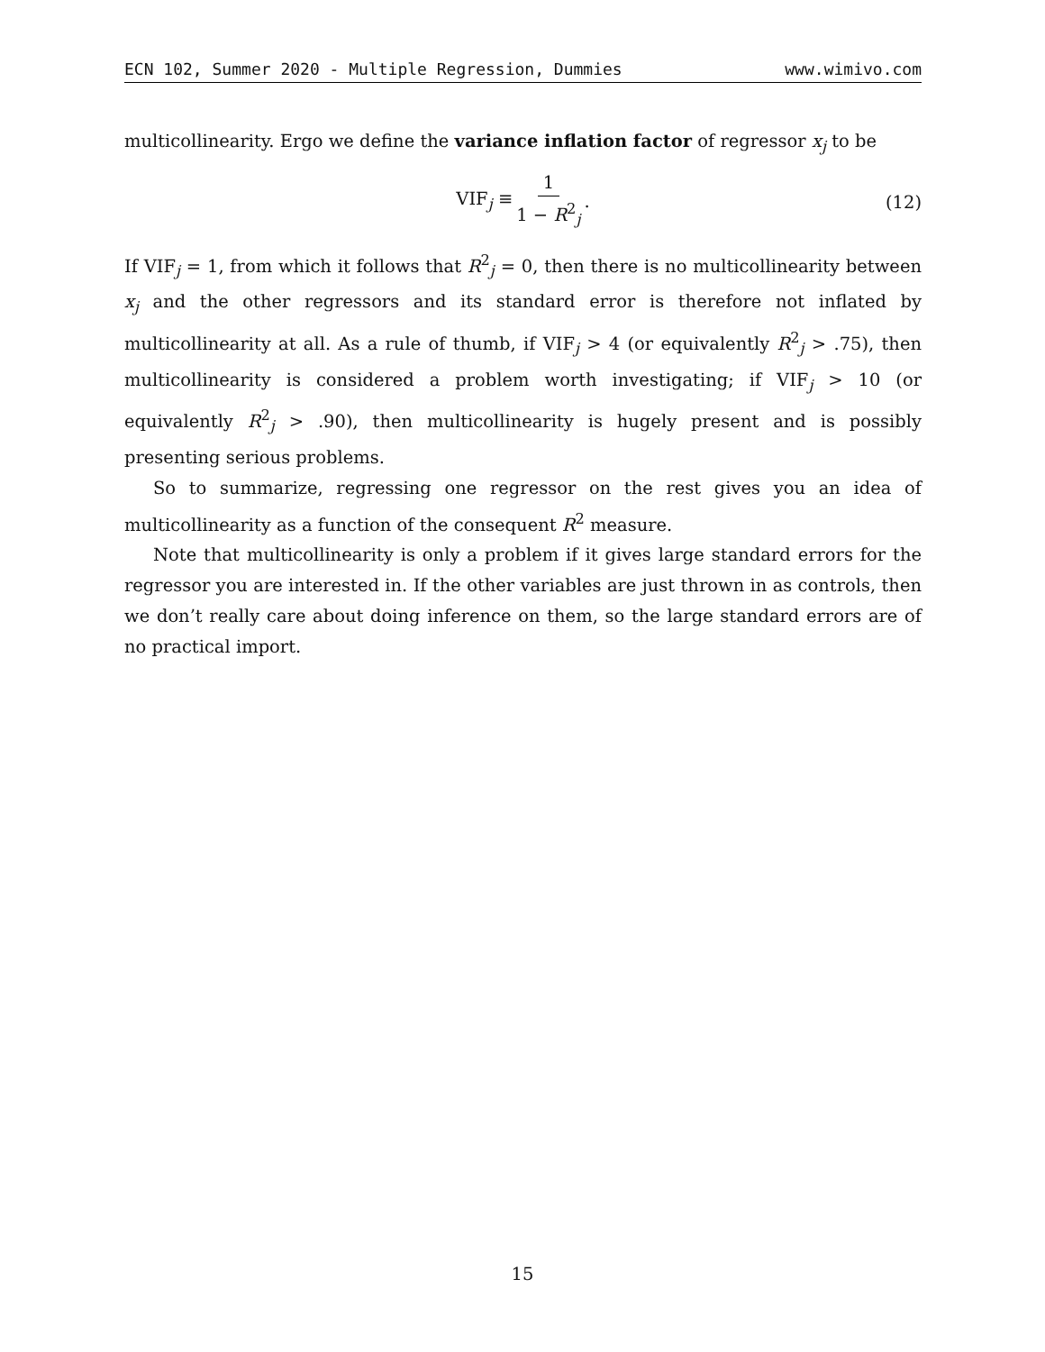ECN 102, Summer 2020 - Multiple Regression, Dummies www.wimivo.com
multicollinearity. Ergo we define the variance inflation factor of regressor x<sub>j</sub> to be
VIF<sub>j</sub> ≡ 1 1 − R<sup>2</sup><sub>j</sub>.
(12)
If VIF<sub>j</sub> = 1, from which it follows that R<sup>2</sup><sub>j</sub> = 0, then there is no multicollinearity between x<sub>j</sub> and the other regressors and its standard error is therefore not inflated by multicollinearity at all. As a rule of thumb, if VIF<sub>j</sub> > 4 (or equivalently R<sup>2</sup><sub>j</sub> > .75), then multicollinearity is considered a problem worth investigating; if VIF<sub>j</sub> > 10 (or equivalently R<sup>2</sup><sub>j</sub> > .90), then multicollinearity is hugely present and is possibly presenting serious problems.
So to summarize, regressing one regressor on the rest gives you an idea of multicollinearity as a function of the consequent R<sup>2</sup> measure.
Note that multicollinearity is only a problem if it gives large standard errors for the regressor you are interested in. If the other variables are just thrown in as controls, then we don’t really care about doing inference on them, so the large standard errors are of no practical import.
15